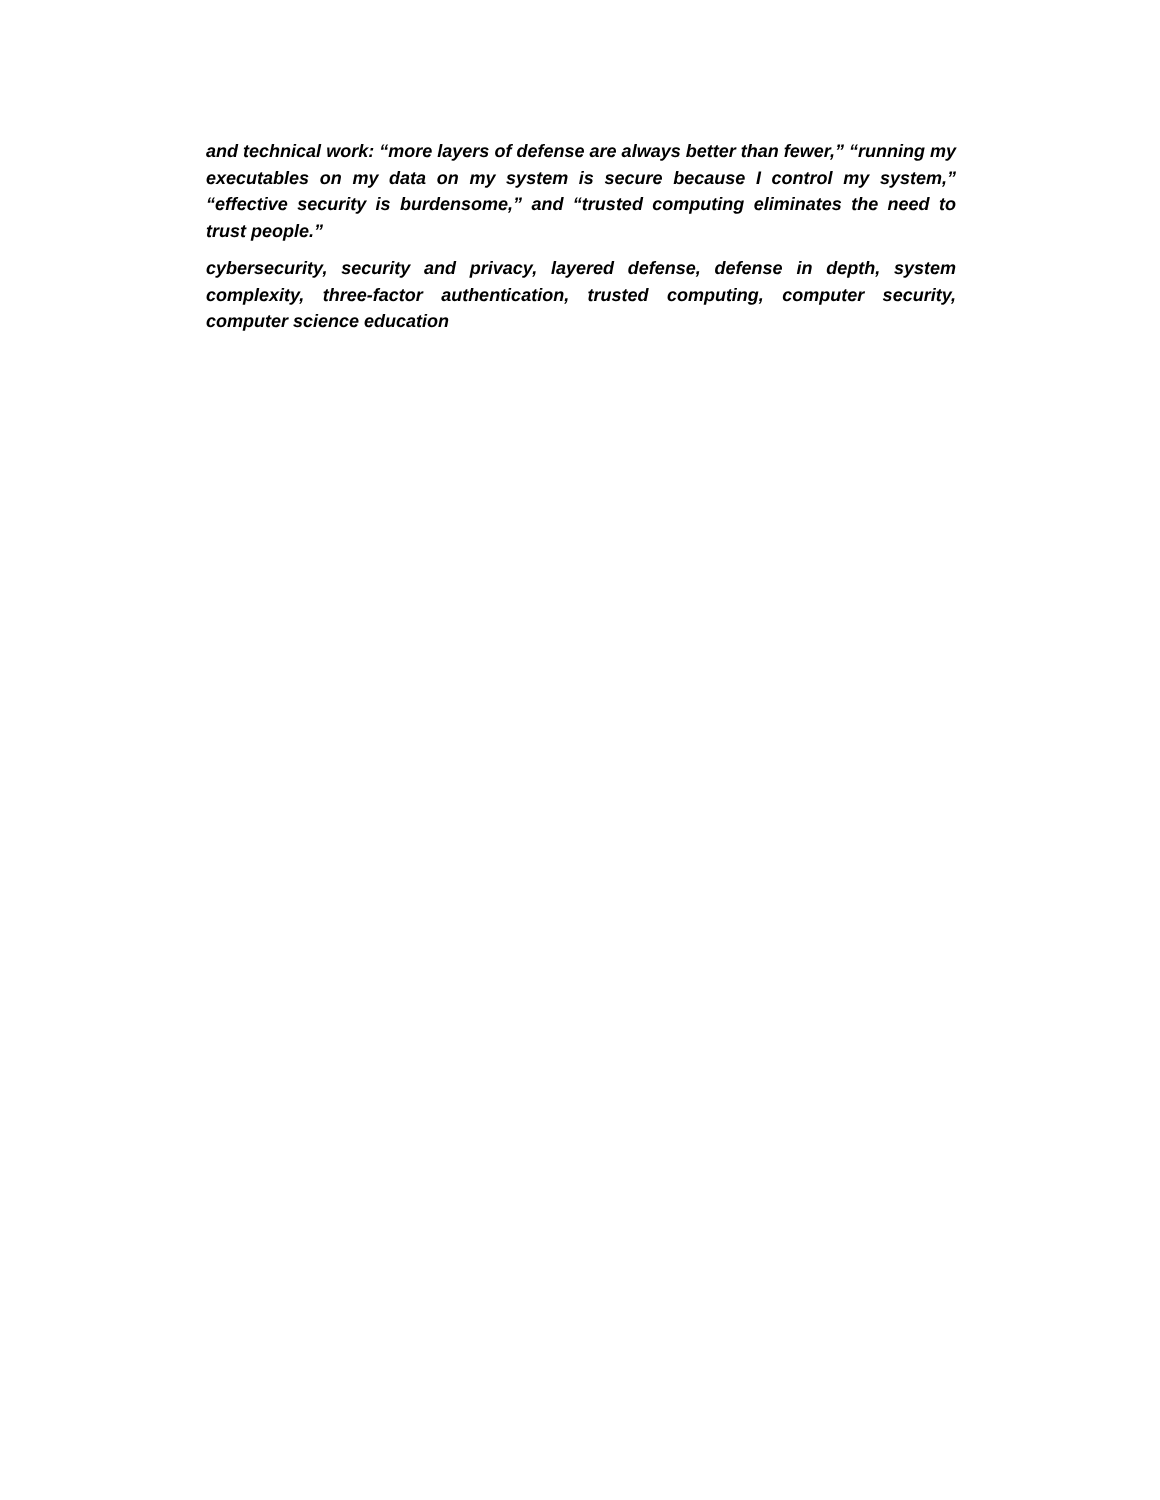and technical work: “more layers of defense are always better than fewer,” “running my executables on my data on my system is secure because I control my system,” “effective security is burdensome,” and “trusted computing eliminates the need to trust people.”
cybersecurity, security and privacy, layered defense, defense in depth, system complexity, three-factor authentication, trusted computing, computer security, computer science education